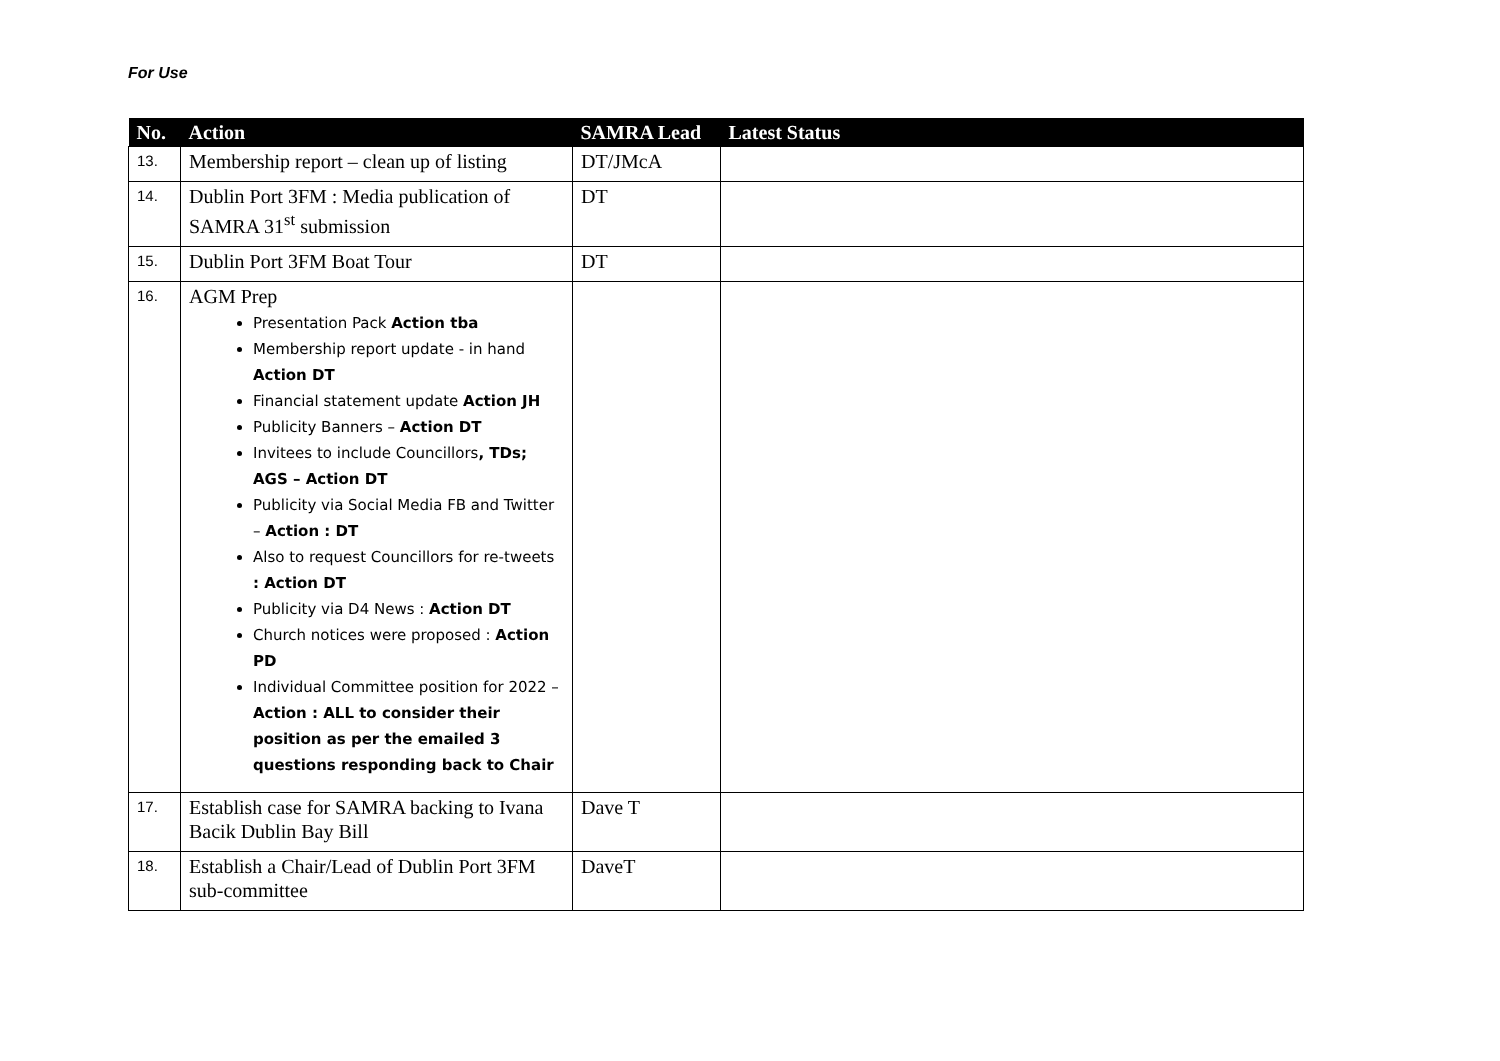For Use
| No. | Action | SAMRA Lead | Latest Status |
| --- | --- | --- | --- |
| 13. | Membership report – clean up of listing | DT/JMcA | |
| 14. | Dublin Port 3FM : Media publication of SAMRA 31<sup>st</sup> submission | DT | |
| 15. | Dublin Port 3FM Boat Tour | DT | |
| 16. | AGM Prep Presentation Pack Action tba Membership report update - in hand Action DT Financial statement update Action JH Publicity Banners – Action DT Invitees to include Councillors , TDs; AGS – Action DT Publicity via Social Media FB and Twitter – Action : DT Also to request Councillors for re-tweets : Action DT Publicity via D4 News : Action DT Church notices were proposed : Action PD Individual Committee position for 2022 – Action : ALL to consider their position as per the emailed 3 questions responding back to Chair | | |
| 17. | Establish case for SAMRA backing to Ivana Bacik Dublin Bay Bill | Dave T | |
| 18. | Establish a Chair/Lead of Dublin Port 3FM sub-committee | DaveT | |